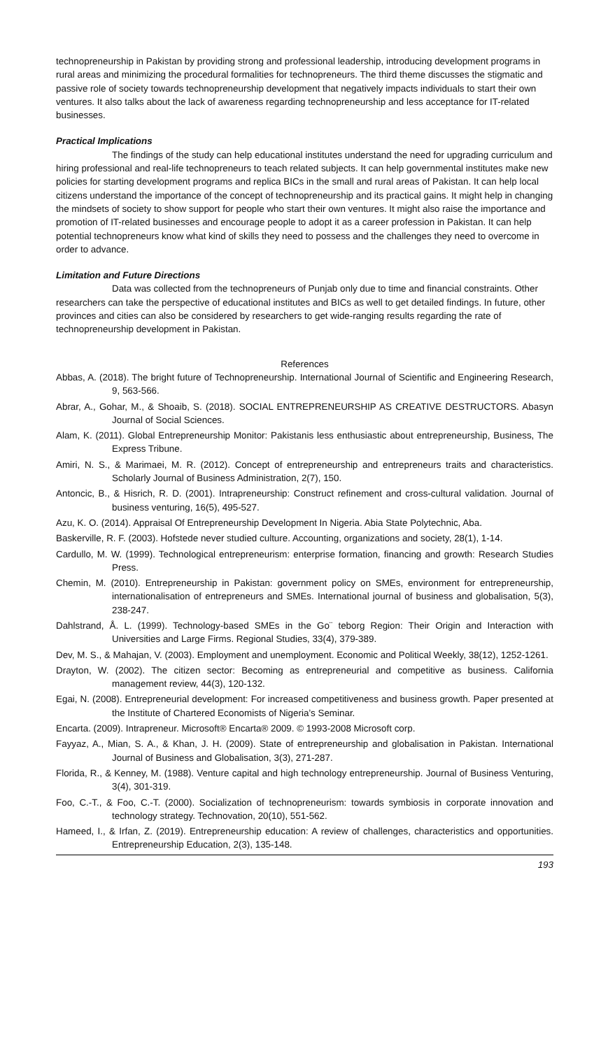technopreneurship in Pakistan by providing strong and professional leadership, introducing development programs in rural areas and minimizing the procedural formalities for technopreneurs. The third theme discusses the stigmatic and passive role of society towards technopreneurship development that negatively impacts individuals to start their own ventures. It also talks about the lack of awareness regarding technopreneurship and less acceptance for IT-related businesses.
Practical Implications
The findings of the study can help educational institutes understand the need for upgrading curriculum and hiring professional and real-life technopreneurs to teach related subjects. It can help governmental institutes make new policies for starting development programs and replica BICs in the small and rural areas of Pakistan. It can help local citizens understand the importance of the concept of technopreneurship and its practical gains. It might help in changing the mindsets of society to show support for people who start their own ventures. It might also raise the importance and promotion of IT-related businesses and encourage people to adopt it as a career profession in Pakistan. It can help potential technopreneurs know what kind of skills they need to possess and the challenges they need to overcome in order to advance.
Limitation and Future Directions
Data was collected from the technopreneurs of Punjab only due to time and financial constraints. Other researchers can take the perspective of educational institutes and BICs as well to get detailed findings. In future, other provinces and cities can also be considered by researchers to get wide-ranging results regarding the rate of technopreneurship development in Pakistan.
References
Abbas, A. (2018). The bright future of Technopreneurship. International Journal of Scientific and Engineering Research, 9, 563-566.
Abrar, A., Gohar, M., & Shoaib, S. (2018). SOCIAL ENTREPRENEURSHIP AS CREATIVE DESTRUCTORS. Abasyn Journal of Social Sciences.
Alam, K. (2011). Global Entrepreneurship Monitor: Pakistanis less enthusiastic about entrepreneurship, Business, The Express Tribune.
Amiri, N. S., & Marimaei, M. R. (2012). Concept of entrepreneurship and entrepreneurs traits and characteristics. Scholarly Journal of Business Administration, 2(7), 150.
Antoncic, B., & Hisrich, R. D. (2001). Intrapreneurship: Construct refinement and cross-cultural validation. Journal of business venturing, 16(5), 495-527.
Azu, K. O. (2014). Appraisal Of Entrepreneurship Development In Nigeria. Abia State Polytechnic, Aba.
Baskerville, R. F. (2003). Hofstede never studied culture. Accounting, organizations and society, 28(1), 1-14.
Cardullo, M. W. (1999). Technological entrepreneurism: enterprise formation, financing and growth: Research Studies Press.
Chemin, M. (2010). Entrepreneurship in Pakistan: government policy on SMEs, environment for entrepreneurship, internationalisation of entrepreneurs and SMEs. International journal of business and globalisation, 5(3), 238-247.
Dahlstrand, Å. L. (1999). Technology-based SMEs in the Go¨ teborg Region: Their Origin and Interaction with Universities and Large Firms. Regional Studies, 33(4), 379-389.
Dev, M. S., & Mahajan, V. (2003). Employment and unemployment. Economic and Political Weekly, 38(12), 1252-1261.
Drayton, W. (2002). The citizen sector: Becoming as entrepreneurial and competitive as business. California management review, 44(3), 120-132.
Egai, N. (2008). Entrepreneurial development: For increased competitiveness and business growth. Paper presented at the Institute of Chartered Economists of Nigeria’s Seminar.
Encarta. (2009). Intrapreneur. Microsoft® Encarta® 2009. © 1993-2008 Microsoft corp.
Fayyaz, A., Mian, S. A., & Khan, J. H. (2009). State of entrepreneurship and globalisation in Pakistan. International Journal of Business and Globalisation, 3(3), 271-287.
Florida, R., & Kenney, M. (1988). Venture capital and high technology entrepreneurship. Journal of Business Venturing, 3(4), 301-319.
Foo, C.-T., & Foo, C.-T. (2000). Socialization of technopreneurism: towards symbiosis in corporate innovation and technology strategy. Technovation, 20(10), 551-562.
Hameed, I., & Irfan, Z. (2019). Entrepreneurship education: A review of challenges, characteristics and opportunities. Entrepreneurship Education, 2(3), 135-148.
193